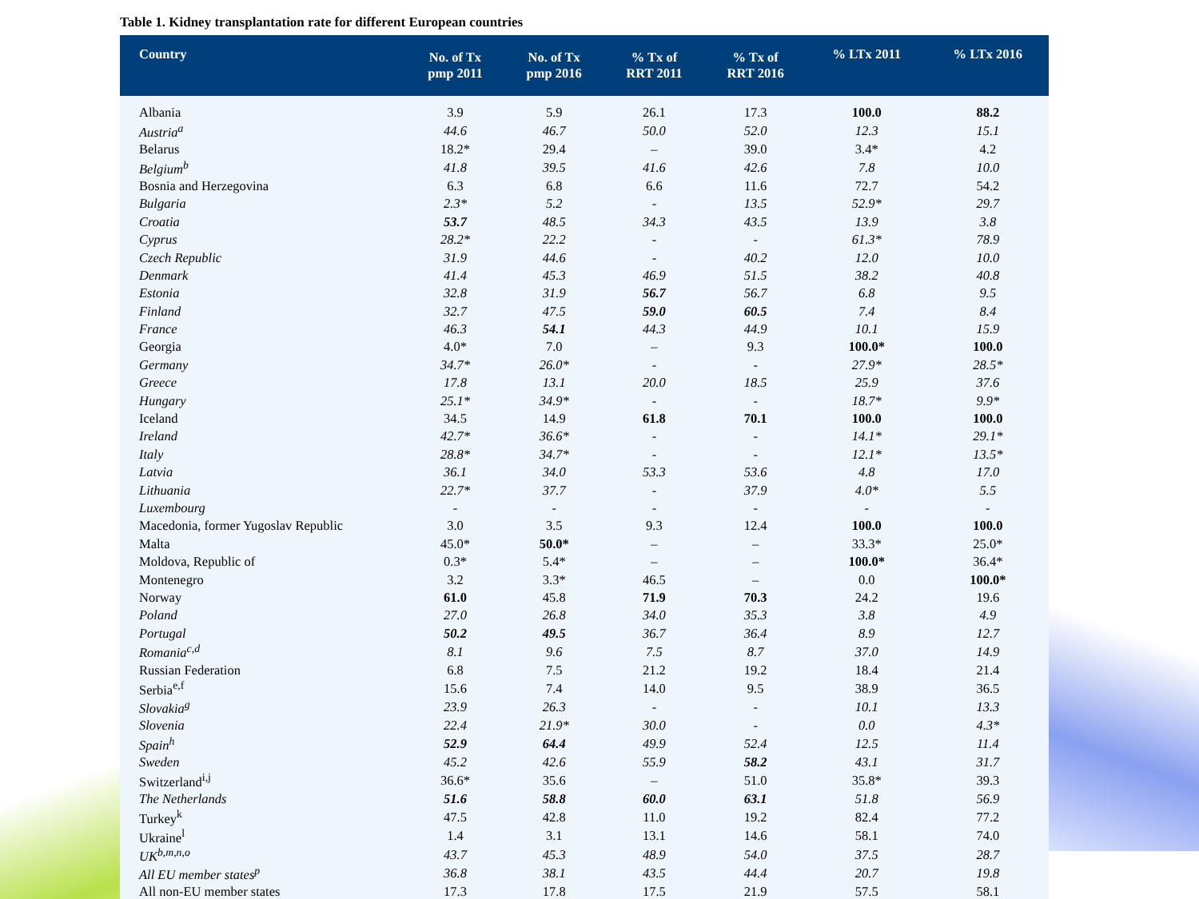Table 1. Kidney transplantation rate for different European countries
| Country | No. of Tx pmp 2011 | No. of Tx pmp 2016 | % Tx of RRT 2011 | % Tx of RRT 2016 | % LTx 2011 | % LTx 2016 |
| --- | --- | --- | --- | --- | --- | --- |
| Albania | 3.9 | 5.9 | 26.1 | 17.3 | 100.0 | 88.2 |
| Austria<sup>a</sup> | 44.6 | 46.7 | 50.0 | 52.0 | 12.3 | 15.1 |
| Belarus | 18.2* | 29.4 | – | 39.0 | 3.4* | 4.2 |
| Belgium<sup>b</sup> | 41.8 | 39.5 | 41.6 | 42.6 | 7.8 | 10.0 |
| Bosnia and Herzegovina | 6.3 | 6.8 | 6.6 | 11.6 | 72.7 | 54.2 |
| Bulgaria | 2.3* | 5.2 | - | 13.5 | 52.9* | 29.7 |
| Croatia | 53.7 | 48.5 | 34.3 | 43.5 | 13.9 | 3.8 |
| Cyprus | 28.2* | 22.2 | - | - | 61.3* | 78.9 |
| Czech Republic | 31.9 | 44.6 | - | 40.2 | 12.0 | 10.0 |
| Denmark | 41.4 | 45.3 | 46.9 | 51.5 | 38.2 | 40.8 |
| Estonia | 32.8 | 31.9 | 56.7 | 56.7 | 6.8 | 9.5 |
| Finland | 32.7 | 47.5 | 59.0 | 60.5 | 7.4 | 8.4 |
| France | 46.3 | 54.1 | 44.3 | 44.9 | 10.1 | 15.9 |
| Georgia | 4.0* | 7.0 | – | 9.3 | 100.0* | 100.0 |
| Germany | 34.7* | 26.0* | - | - | 27.9* | 28.5* |
| Greece | 17.8 | 13.1 | 20.0 | 18.5 | 25.9 | 37.6 |
| Hungary | 25.1* | 34.9* | - | - | 18.7* | 9.9* |
| Iceland | 34.5 | 14.9 | 61.8 | 70.1 | 100.0 | 100.0 |
| Ireland | 42.7* | 36.6* | - | - | 14.1* | 29.1* |
| Italy | 28.8* | 34.7* | - | - | 12.1* | 13.5* |
| Latvia | 36.1 | 34.0 | 53.3 | 53.6 | 4.8 | 17.0 |
| Lithuania | 22.7* | 37.7 | - | 37.9 | 4.0* | 5.5 |
| Luxembourg | - | - | - | - | - | - |
| Macedonia, former Yugoslav Republic | 3.0 | 3.5 | 9.3 | 12.4 | 100.0 | 100.0 |
| Malta | 45.0* | 50.0* | – | – | 33.3* | 25.0* |
| Moldova, Republic of | 0.3* | 5.4* | – | – | 100.0* | 36.4* |
| Montenegro | 3.2 | 3.3* | 46.5 | – | 0.0 | 100.0* |
| Norway | 61.0 | 45.8 | 71.9 | 70.3 | 24.2 | 19.6 |
| Poland | 27.0 | 26.8 | 34.0 | 35.3 | 3.8 | 4.9 |
| Portugal | 50.2 | 49.5 | 36.7 | 36.4 | 8.9 | 12.7 |
| Romania<sup>c,d</sup> | 8.1 | 9.6 | 7.5 | 8.7 | 37.0 | 14.9 |
| Russian Federation | 6.8 | 7.5 | 21.2 | 19.2 | 18.4 | 21.4 |
| Serbia<sup>e,f</sup> | 15.6 | 7.4 | 14.0 | 9.5 | 38.9 | 36.5 |
| Slovakia<sup>g</sup> | 23.9 | 26.3 | - | - | 10.1 | 13.3 |
| Slovenia | 22.4 | 21.9* | 30.0 | - | 0.0 | 4.3* |
| Spain<sup>h</sup> | 52.9 | 64.4 | 49.9 | 52.4 | 12.5 | 11.4 |
| Sweden | 45.2 | 42.6 | 55.9 | 58.2 | 43.1 | 31.7 |
| Switzerland<sup>i,j</sup> | 36.6* | 35.6 | – | 51.0 | 35.8* | 39.3 |
| The Netherlands | 51.6 | 58.8 | 60.0 | 63.1 | 51.8 | 56.9 |
| Turkey<sup>k</sup> | 47.5 | 42.8 | 11.0 | 19.2 | 82.4 | 77.2 |
| Ukraine<sup>l</sup> | 1.4 | 3.1 | 13.1 | 14.6 | 58.1 | 74.0 |
| UK<sup>b,m,n,o</sup> | 43.7 | 45.3 | 48.9 | 54.0 | 37.5 | 28.7 |
| All EU member states<sup>p</sup> | 36.8 | 38.1 | 43.5 | 44.4 | 20.7 | 19.8 |
| All non-EU member states | 17.3 | 17.8 | 17.5 | 21.9 | 57.5 | 58.1 |